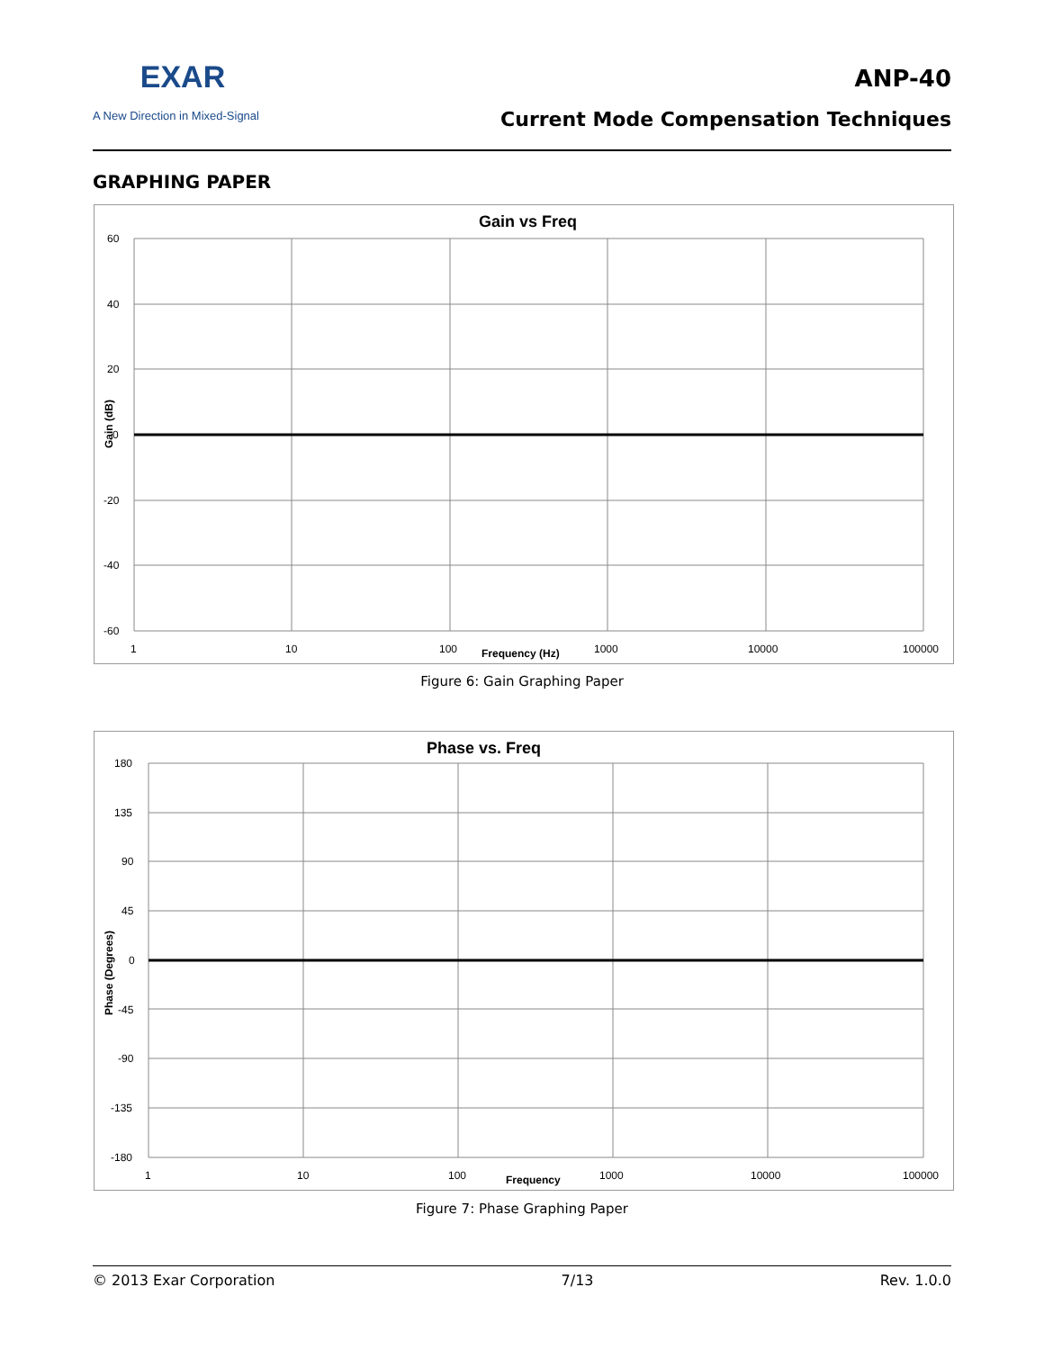EXAR
A New Direction in Mixed-Signal
ANP-40
Current Mode Compensation Techniques
GRAPHING PAPER
Gain vs Freq
60
40
20
0
-20
-40
-60
1
10
100
1000
10000
100000
Frequency (Hz)
Gain (dB)
Figure 6: Gain Graphing Paper
Phase vs. Freq
180
135
90
45
0
-45
-90
-135
-180
1
10
100
1000
10000
100000
Frequency
Phase (Degrees)
Figure 7: Phase Graphing Paper
© 2013 Exar Corporation 7/13 Rev. 1.0.0